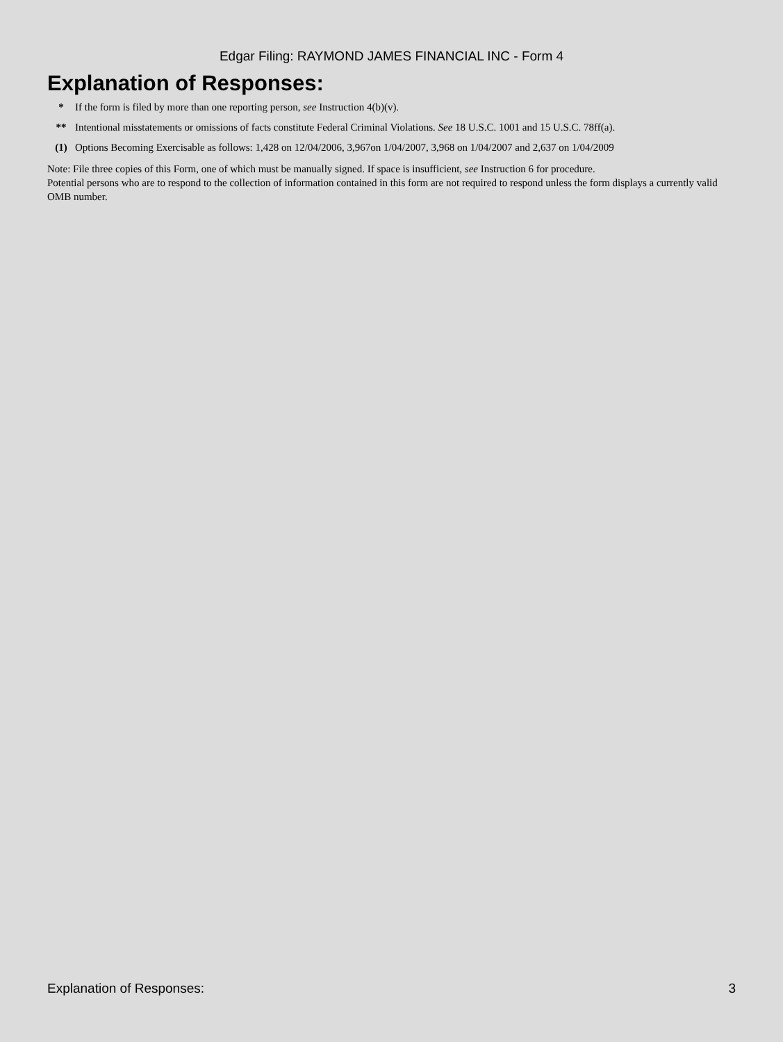Edgar Filing: RAYMOND JAMES FINANCIAL INC - Form 4
Explanation of Responses:
| * | If the form is filed by more than one reporting person, see Instruction 4(b)(v). |
| ** | Intentional misstatements or omissions of facts constitute Federal Criminal Violations. See 18 U.S.C. 1001 and 15 U.S.C. 78ff(a). |
| (1) | Options Becoming Exercisable as follows: 1,428 on 12/04/2006, 3,967on 1/04/2007, 3,968 on 1/04/2007 and 2,637 on 1/04/2009 |
Note: File three copies of this Form, one of which must be manually signed. If space is insufficient, see Instruction 6 for procedure.
Potential persons who are to respond to the collection of information contained in this form are not required to respond unless the form displays a currently valid OMB number.
Explanation of Responses: 3